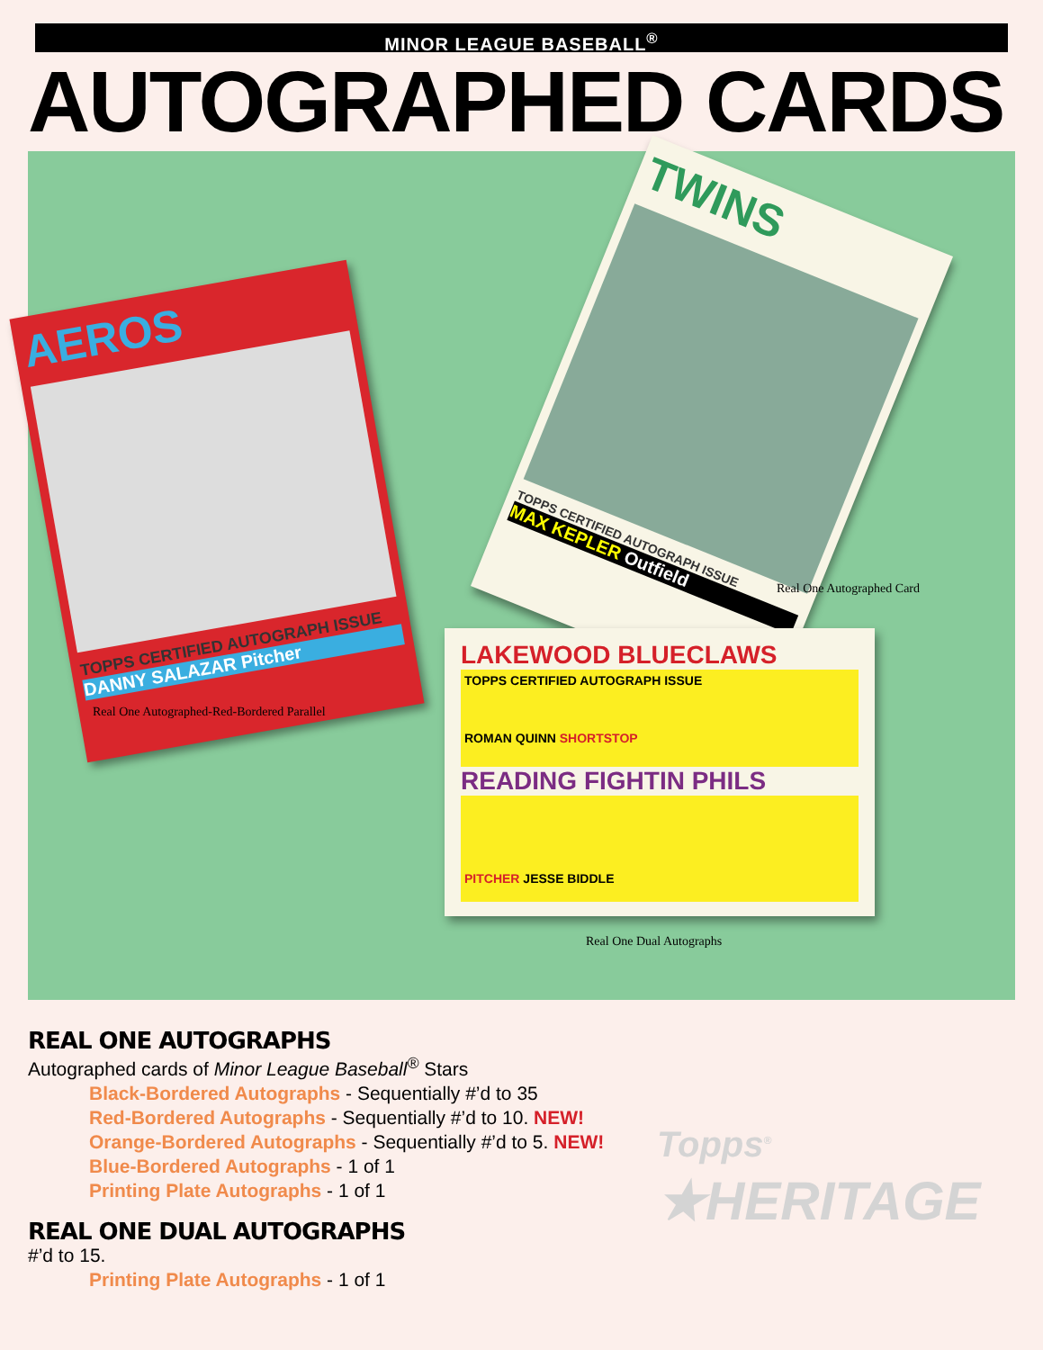MINOR LEAGUE BASEBALL<sup>®</sup>
AUTOGRAPHED CARDS
AEROS
TOPPS CERTIFIED AUTOGRAPH ISSUE
DANNY SALAZAR Pitcher
Real One Autographed-Red-Bordered Parallel
TWINS
TOPPS CERTIFIED AUTOGRAPH ISSUE
MAX KEPLER Outfield
Real One Autographed Card
LAKEWOOD BLUECLAWS
TOPPS CERTIFIED AUTOGRAPH ISSUE
ROMAN QUINN SHORTSTOP
READING FIGHTIN PHILS
PITCHER JESSE BIDDLE
Real One Dual Autographs
REAL ONE AUTOGRAPHS
Autographed cards of Minor League Baseball<sup>®</sup> Stars
Black-Bordered Autographs - Sequentially #’d to 35
Red-Bordered Autographs - Sequentially #’d to 10. NEW!
Orange-Bordered Autographs - Sequentially #’d to 5. NEW!
Blue-Bordered Autographs - 1 of 1
Printing Plate Autographs - 1 of 1
REAL ONE DUAL AUTOGRAPHS
#’d to 15.
Printing Plate Autographs - 1 of 1
Topps<sup>®</sup>
★HERITAGE